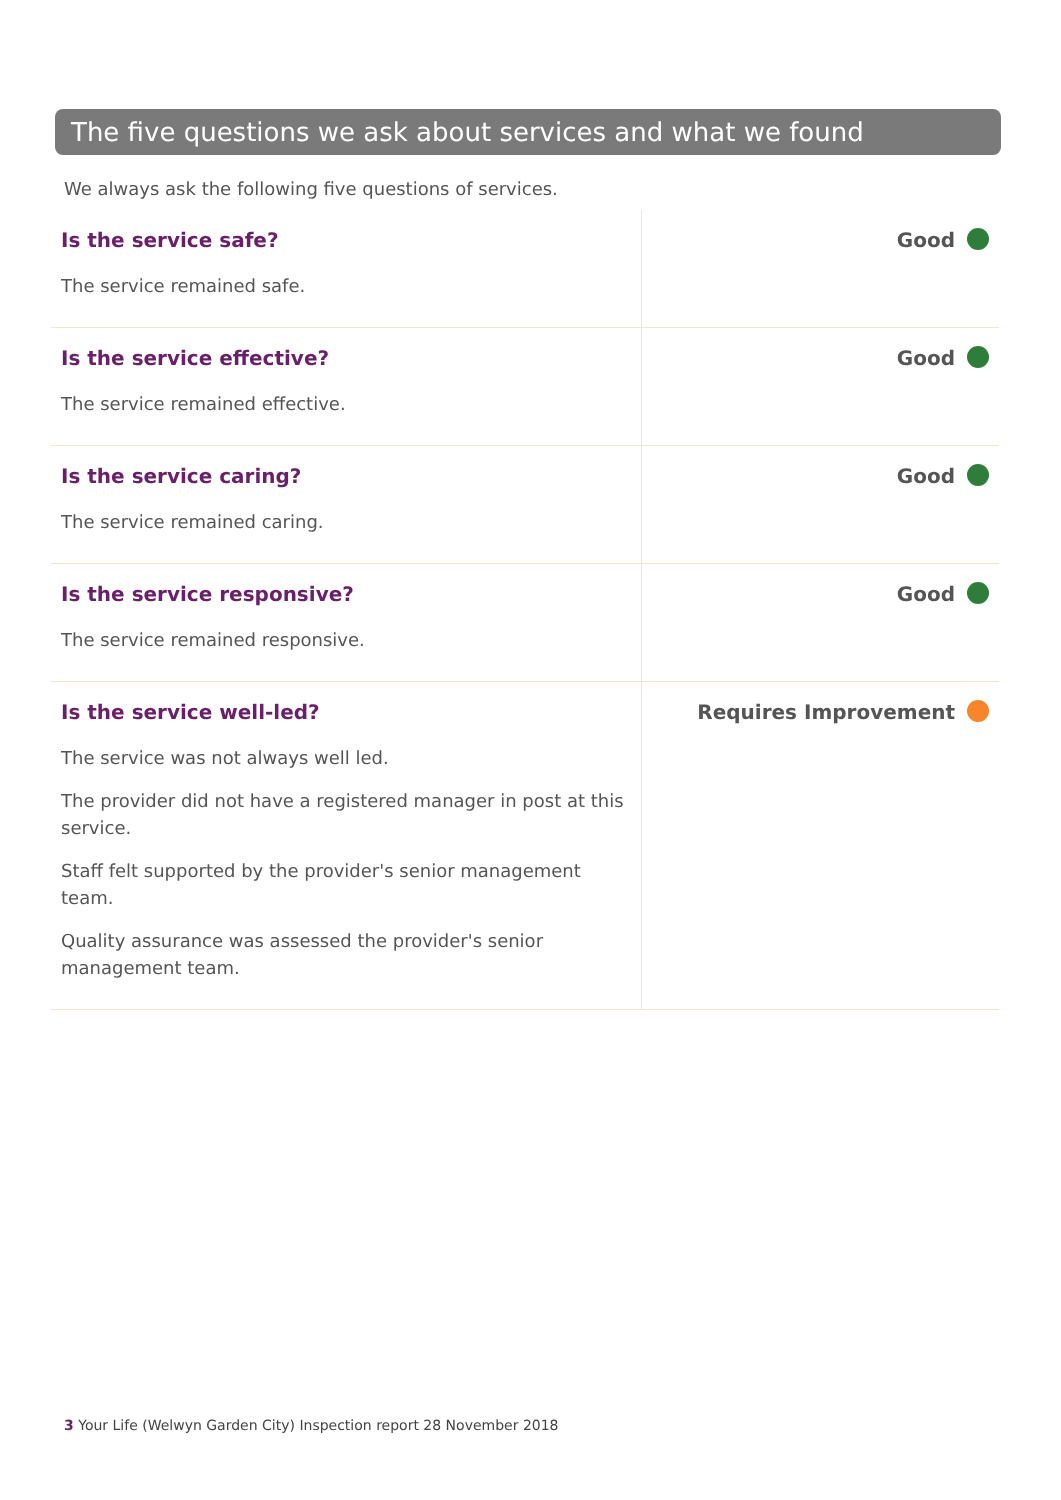The five questions we ask about services and what we found
We always ask the following five questions of services.
| Is the service safe? The service remained safe. | Good |
| Is the service effective? The service remained effective. | Good |
| Is the service caring? The service remained caring. | Good |
| Is the service responsive? The service remained responsive. | Good |
| Is the service well-led? The service was not always well led. The provider did not have a registered manager in post at this service. Staff felt supported by the provider's senior management team. Quality assurance was assessed the provider's senior management team. | Requires Improvement |
3 Your Life (Welwyn Garden City) Inspection report 28 November 2018